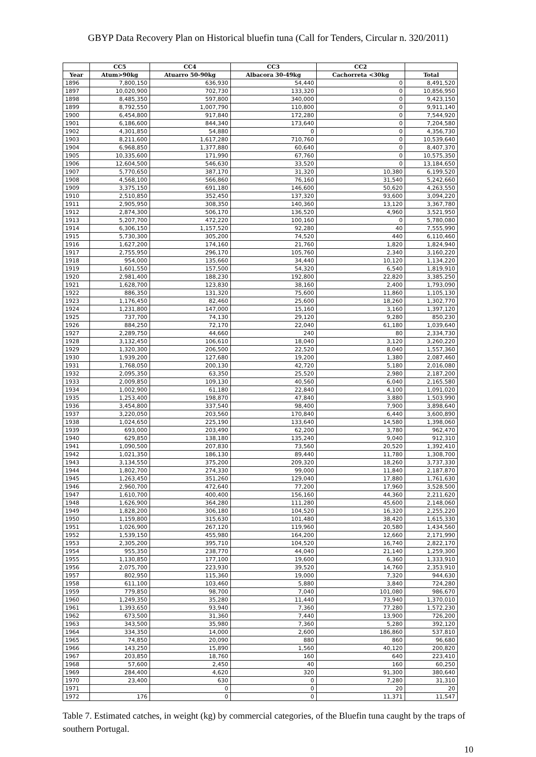GBYP Data Recovery Plan on Historical bluefin tuna (Call for Tenders, Circular n. 320/2011)
| | CC5 | CC4 | CC3 | CC2 | |
| --- | --- | --- | --- | --- | --- |
| Year | Atum>90kg | Atuarro 50-90kg | Albacora 30-49kg | Cachorreta <30kg | Total |
| 1896 | 7,800,150 | 636,930 | 54,440 | 0 | 8,491,520 |
| 1897 | 10,020,900 | 702,730 | 133,320 | 0 | 10,856,950 |
| 1898 | 8,485,350 | 597,800 | 340,000 | 0 | 9,423,150 |
| 1899 | 8,792,550 | 1,007,790 | 110,800 | 0 | 9,911,140 |
| 1900 | 6,454,800 | 917,840 | 172,280 | 0 | 7,544,920 |
| 1901 | 6,186,600 | 844,340 | 173,640 | 0 | 7,204,580 |
| 1902 | 4,301,850 | 54,880 | 0 | 0 | 4,356,730 |
| 1903 | 8,211,600 | 1,617,280 | 710,760 | 0 | 10,539,640 |
| 1904 | 6,968,850 | 1,377,880 | 60,640 | 0 | 8,407,370 |
| 1905 | 10,335,600 | 171,990 | 67,760 | 0 | 10,575,350 |
| 1906 | 12,604,500 | 546,630 | 33,520 | 0 | 13,184,650 |
| 1907 | 5,770,650 | 387,170 | 31,320 | 10,380 | 6,199,520 |
| 1908 | 4,568,100 | 566,860 | 76,160 | 31,540 | 5,242,660 |
| 1909 | 3,375,150 | 691,180 | 146,600 | 50,620 | 4,263,550 |
| 1910 | 2,510,850 | 352,450 | 137,320 | 93,600 | 3,094,220 |
| 1911 | 2,905,950 | 308,350 | 140,360 | 13,120 | 3,367,780 |
| 1912 | 2,874,300 | 506,170 | 136,520 | 4,960 | 3,521,950 |
| 1913 | 5,207,700 | 472,220 | 100,160 | 0 | 5,780,080 |
| 1914 | 6,306,150 | 1,157,520 | 92,280 | 40 | 7,555,990 |
| 1915 | 5,730,300 | 305,200 | 74,520 | 440 | 6,110,460 |
| 1916 | 1,627,200 | 174,160 | 21,760 | 1,820 | 1,824,940 |
| 1917 | 2,755,950 | 296,170 | 105,760 | 2,340 | 3,160,220 |
| 1918 | 954,000 | 135,660 | 34,440 | 10,120 | 1,134,220 |
| 1919 | 1,601,550 | 157,500 | 54,320 | 6,540 | 1,819,910 |
| 1920 | 2,981,400 | 188,230 | 192,800 | 22,820 | 3,385,250 |
| 1921 | 1,628,700 | 123,830 | 38,160 | 2,400 | 1,793,090 |
| 1922 | 886,350 | 131,320 | 75,600 | 11,860 | 1,105,130 |
| 1923 | 1,176,450 | 82,460 | 25,600 | 18,260 | 1,302,770 |
| 1924 | 1,231,800 | 147,000 | 15,160 | 3,160 | 1,397,120 |
| 1925 | 737,700 | 74,130 | 29,120 | 9,280 | 850,230 |
| 1926 | 884,250 | 72,170 | 22,040 | 61,180 | 1,039,640 |
| 1927 | 2,289,750 | 44,660 | 240 | 80 | 2,334,730 |
| 1928 | 3,132,450 | 106,610 | 18,040 | 3,120 | 3,260,220 |
| 1929 | 1,320,300 | 206,500 | 22,520 | 8,040 | 1,557,360 |
| 1930 | 1,939,200 | 127,680 | 19,200 | 1,380 | 2,087,460 |
| 1931 | 1,768,050 | 200,130 | 42,720 | 5,180 | 2,016,080 |
| 1932 | 2,095,350 | 63,350 | 25,520 | 2,980 | 2,187,200 |
| 1933 | 2,009,850 | 109,130 | 40,560 | 6,040 | 2,165,580 |
| 1934 | 1,002,900 | 61,180 | 22,840 | 4,100 | 1,091,020 |
| 1935 | 1,253,400 | 198,870 | 47,840 | 3,880 | 1,503,990 |
| 1936 | 3,454,800 | 337,540 | 98,400 | 7,900 | 3,898,640 |
| 1937 | 3,220,050 | 203,560 | 170,840 | 6,440 | 3,600,890 |
| 1938 | 1,024,650 | 225,190 | 133,640 | 14,580 | 1,398,060 |
| 1939 | 693,000 | 203,490 | 62,200 | 3,780 | 962,470 |
| 1940 | 629,850 | 138,180 | 135,240 | 9,040 | 912,310 |
| 1941 | 1,090,500 | 207,830 | 73,560 | 20,520 | 1,392,410 |
| 1942 | 1,021,350 | 186,130 | 89,440 | 11,780 | 1,308,700 |
| 1943 | 3,134,550 | 375,200 | 209,320 | 18,260 | 3,737,330 |
| 1944 | 1,802,700 | 274,330 | 99,000 | 11,840 | 2,187,870 |
| 1945 | 1,263,450 | 351,260 | 129,040 | 17,880 | 1,761,630 |
| 1946 | 2,960,700 | 472,640 | 77,200 | 17,960 | 3,528,500 |
| 1947 | 1,610,700 | 400,400 | 156,160 | 44,360 | 2,211,620 |
| 1948 | 1,626,900 | 364,280 | 111,280 | 45,600 | 2,148,060 |
| 1949 | 1,828,200 | 306,180 | 104,520 | 16,320 | 2,255,220 |
| 1950 | 1,159,800 | 315,630 | 101,480 | 38,420 | 1,615,330 |
| 1951 | 1,026,900 | 267,120 | 119,960 | 20,580 | 1,434,560 |
| 1952 | 1,539,150 | 455,980 | 164,200 | 12,660 | 2,171,990 |
| 1953 | 2,305,200 | 395,710 | 104,520 | 16,740 | 2,822,170 |
| 1954 | 955,350 | 238,770 | 44,040 | 21,140 | 1,259,300 |
| 1955 | 1,130,850 | 177,100 | 19,600 | 6,360 | 1,333,910 |
| 1956 | 2,075,700 | 223,930 | 39,520 | 14,760 | 2,353,910 |
| 1957 | 802,950 | 115,360 | 19,000 | 7,320 | 944,630 |
| 1958 | 611,100 | 103,460 | 5,880 | 3,840 | 724,280 |
| 1959 | 779,850 | 98,700 | 7,040 | 101,080 | 986,670 |
| 1960 | 1,249,350 | 35,280 | 11,440 | 73,940 | 1,370,010 |
| 1961 | 1,393,650 | 93,940 | 7,360 | 77,280 | 1,572,230 |
| 1962 | 673,500 | 31,360 | 7,440 | 13,900 | 726,200 |
| 1963 | 343,500 | 35,980 | 7,360 | 5,280 | 392,120 |
| 1964 | 334,350 | 14,000 | 2,600 | 186,860 | 537,810 |
| 1965 | 74,850 | 20,090 | 880 | 860 | 96,680 |
| 1966 | 143,250 | 15,890 | 1,560 | 40,120 | 200,820 |
| 1967 | 203,850 | 18,760 | 160 | 640 | 223,410 |
| 1968 | 57,600 | 2,450 | 40 | 160 | 60,250 |
| 1969 | 284,400 | 4,620 | 320 | 91,300 | 380,640 |
| 1970 | 23,400 | 630 | 0 | 7,280 | 31,310 |
| 1971 | | 0 | 0 | 20 | 20 |
| 1972 | 176 | 0 | 0 | 11,371 | 11,547 |
Table 7. Estimated catches, in weight (kg) by commercial categories, of the Bluefin tuna caught by the traps of southern Portugal.
10